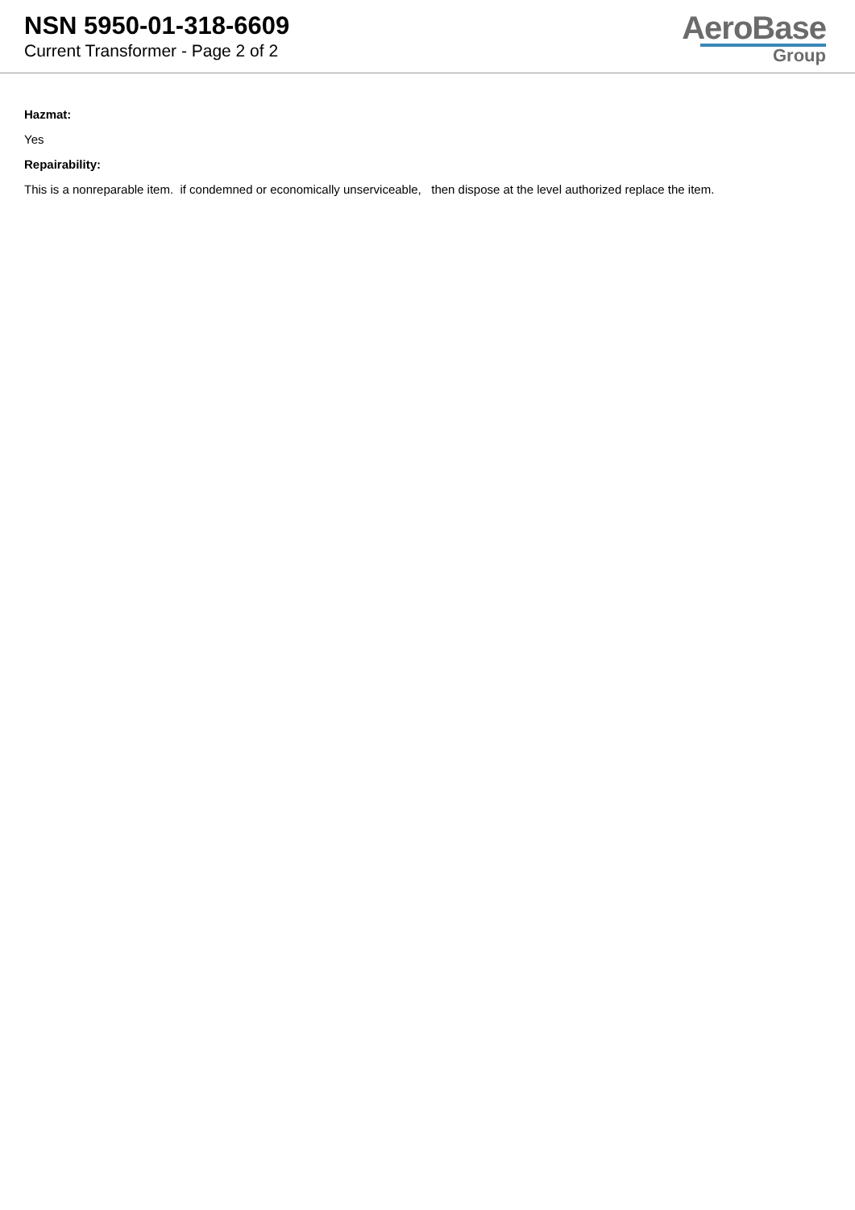NSN 5950-01-318-6609
Current Transformer - Page 2 of 2
AeroBase
Group
Hazmat:
Yes
Repairability:
This is a nonreparable item. if condemned or economically unserviceable, then dispose at the level authorized replace the item.